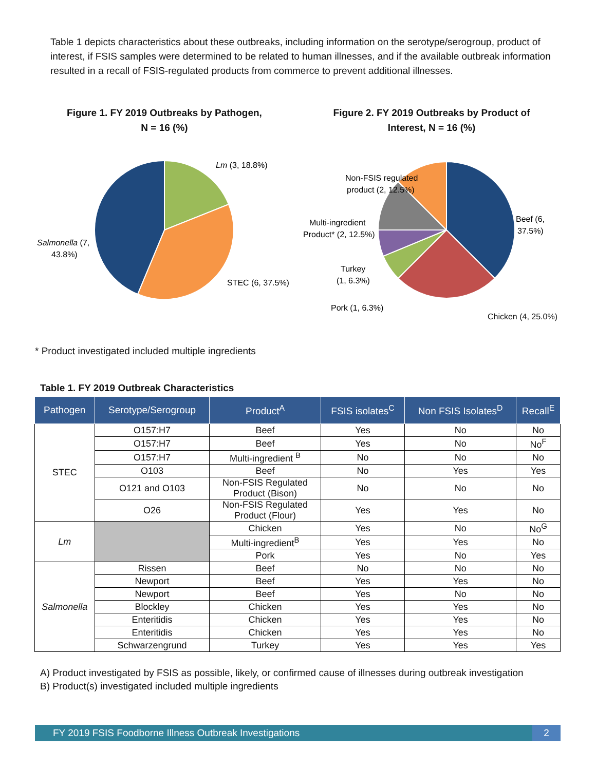Table 1 depicts characteristics about these outbreaks, including information on the serotype/serogroup, product of interest, if FSIS samples were determined to be related to human illnesses, and if the available outbreak information resulted in a recall of FSIS-regulated products from commerce to prevent additional illnesses.
Figure 1. FY 2019 Outbreaks by Pathogen,
N = 16 (%)
Lm (3, 18.8%)
STEC (6, 37.5%)
Salmonella (7,
43.8%)
Figure 2. FY 2019 Outbreaks by Product of
Interest, N = 16 (%)
Non-FSIS regulated
product (2, 12.5%)
Multi-ingredient
Product* (2, 12.5%)
Turkey
(1, 6.3%)
Pork (1, 6.3%)
Beef (6,
37.5%)
Chicken (4, 25.0%)
* Product investigated included multiple ingredients
Table 1. FY 2019 Outbreak Characteristics
| Pathogen | Serotype/Serogroup | Product<sup>A</sup> | FSIS isolates<sup>C</sup> | Non FSIS Isolates<sup>D</sup> | Recall<sup>E</sup> |
| --- | --- | --- | --- | --- | --- |
| STEC | O157:H7 | Beef | Yes | No | No |
| | O157:H7 | Beef | Yes | No | No<sup>F</sup> |
| | O157:H7 | Multi-ingredient <sup>B</sup> | No | No | No |
| | O103 | Beef | No | Yes | Yes |
| | O121 and O103 | Non-FSIS Regulated Product (Bison) | No | No | No |
| | O26 | Non-FSIS Regulated Product (Flour) | Yes | Yes | No |
| Lm | | Chicken | Yes | No | No<sup>G</sup> |
| | | Multi-ingredient<sup>B</sup> | Yes | Yes | No |
| | | Pork | Yes | No | Yes |
| Salmonella | Rissen | Beef | No | No | No |
| | Newport | Beef | Yes | Yes | No |
| | Newport | Beef | Yes | No | No |
| | Blockley | Chicken | Yes | Yes | No |
| | Enteritidis | Chicken | Yes | Yes | No |
| | Enteritidis | Chicken | Yes | Yes | No |
| | Schwarzengrund | Turkey | Yes | Yes | Yes |
A) Product investigated by FSIS as possible, likely, or confirmed cause of illnesses during outbreak investigation
B) Product(s) investigated included multiple ingredients
FY 2019 FSIS Foodborne Illness Outbreak Investigations 2